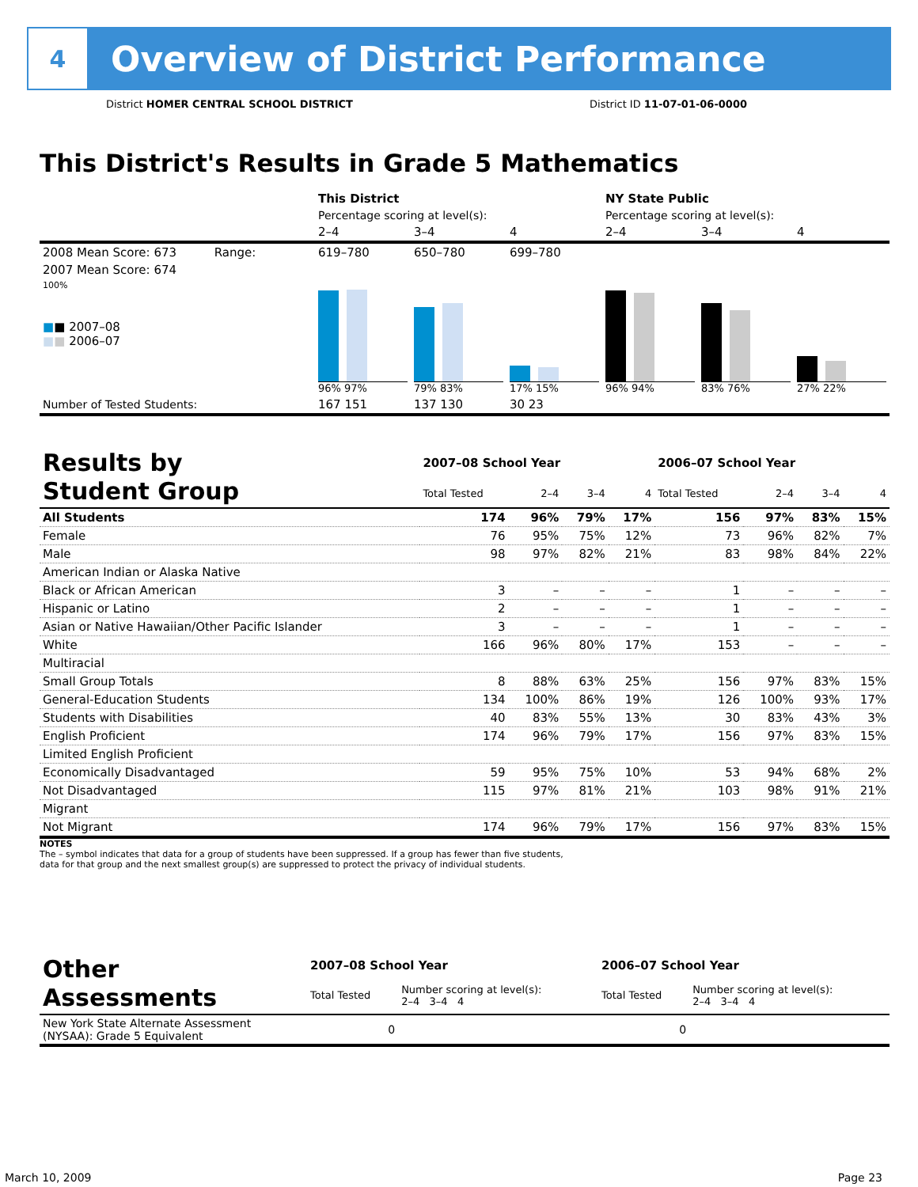4
Overview of District Performance
District HOMER CENTRAL SCHOOL DISTRICT District ID 11-07-01-06-0000
This District's Results in Grade 5 Mathematics
| | This District | | | NY State Public | | |
| | Percentage scoring at level(s): | | | Percentage scoring at level(s): | | |
| | 2–4 | 3–4 | 4 | 2–4 | 3–4 | 4 |
| 2008 Mean Score: 673 Range: | 619–780 | 650–780 | 699–780 | | | |
| 2007 Mean Score: 674 100% ■ ■ 2007–08 ■ ■ 2006–07 | 96% 97% | 79% 83% | 17% 15% | 96% 94% | 83% 76% | 27% 22% |
| Number of Tested Students: | 167 151 | 137 130 | 30 23 | | | |
| Results by Student Group | 2007–08 School Year | | | | 2006–07 School Year | | | |
| | Total Tested | 2–4 | 3–4 | 4 | Total Tested | 2–4 | 3–4 | 4 |
| All Students | 174 | 96% | 79% | 17% | 156 | 97% | 83% | 15% |
| Female | 76 | 95% | 75% | 12% | 73 | 96% | 82% | 7% |
| Male | 98 | 97% | 82% | 21% | 83 | 98% | 84% | 22% |
| American Indian or Alaska Native | | | | | | | | |
| Black or African American | 3 | – | – | – | 1 | – | – | – |
| Hispanic or Latino | 2 | – | – | – | 1 | – | – | – |
| Asian or Native Hawaiian/Other Pacific Islander | 3 | – | – | – | 1 | – | – | – |
| White | 166 | 96% | 80% | 17% | 153 | – | – | – |
| Multiracial | | | | | | | | |
| Small Group Totals | 8 | 88% | 63% | 25% | 156 | 97% | 83% | 15% |
| General-Education Students | 134 | 100% | 86% | 19% | 126 | 100% | 93% | 17% |
| Students with Disabilities | 40 | 83% | 55% | 13% | 30 | 83% | 43% | 3% |
| English Proficient | 174 | 96% | 79% | 17% | 156 | 97% | 83% | 15% |
| Limited English Proficient | | | | | | | | |
| Economically Disadvantaged | 59 | 95% | 75% | 10% | 53 | 94% | 68% | 2% |
| Not Disadvantaged | 115 | 97% | 81% | 21% | 103 | 98% | 91% | 21% |
| Migrant | | | | | | | | |
| Not Migrant | 174 | 96% | 79% | 17% | 156 | 97% | 83% | 15% |
NOTES
The – symbol indicates that data for a group of students have been suppressed. If a group has fewer than five students,
data for that group and the next smallest group(s) are suppressed to protect the privacy of individual students.
| Other Assessments | 2007–08 School Year | | 2006–07 School Year | |
| | Total Tested | Number scoring at level(s): 2–4 3–4 4 | Total Tested | Number scoring at level(s): 2–4 3–4 4 |
| New York State Alternate Assessment (NYSAA): Grade 5 Equivalent | 0 | | 0 | |
March 10, 2009 Page 23